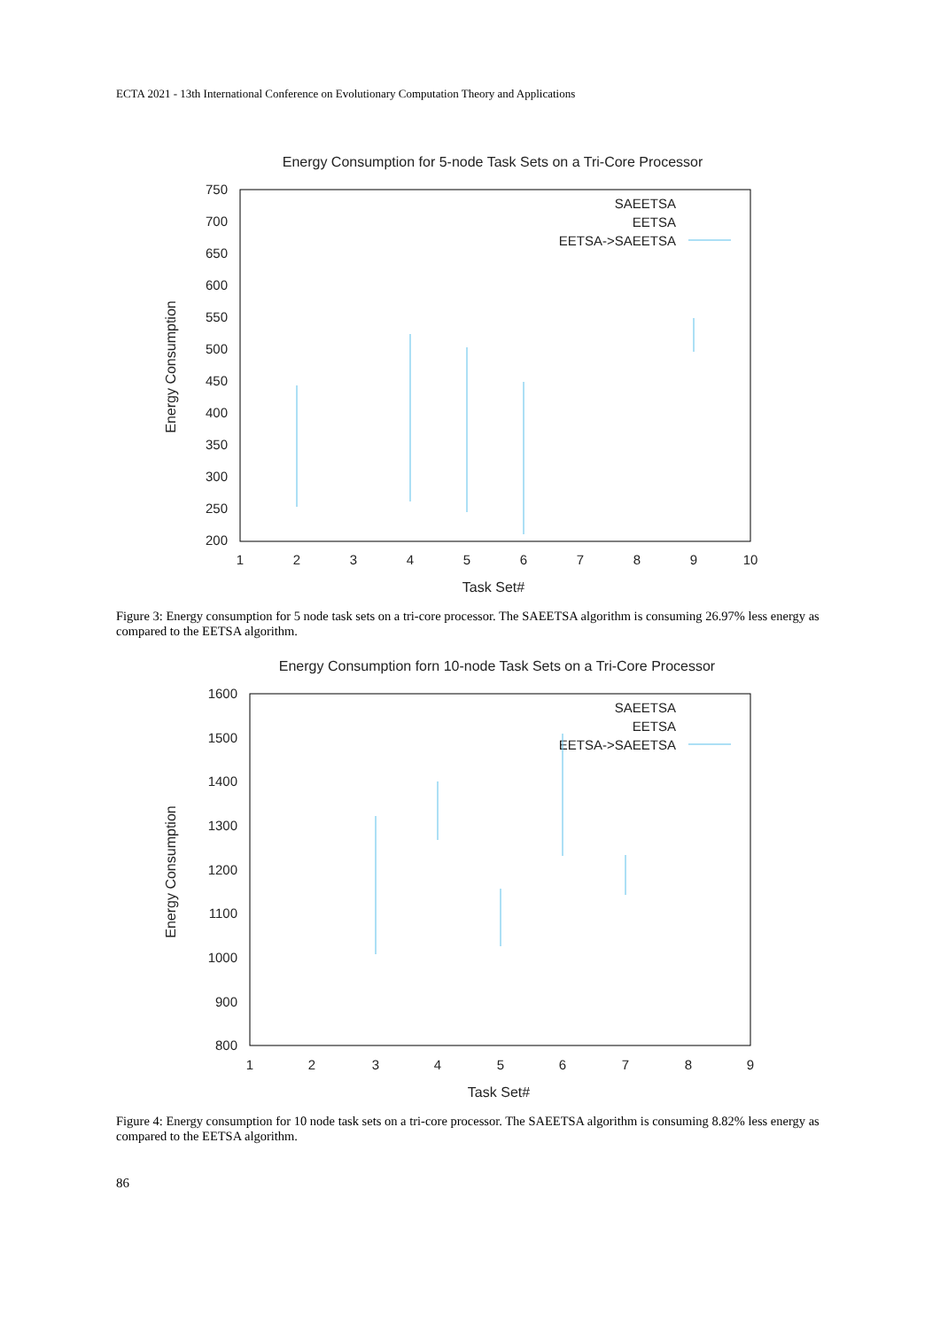ECTA 2021 - 13th International Conference on Evolutionary Computation Theory and Applications
Energy Consumption for 5-node Task Sets on a Tri-Core Processor
750
700
650
600
550
500
450
400
350
300
250
200
1
2
3
4
5
6
7
8
9
10
Task Set#
Energy Consumption
SAEETSA
EETSA
EETSA->SAEETSA
Figure 3: Energy consumption for 5 node task sets on a tri-core processor. The SAEETSA algorithm is consuming 26.97% less energy as compared to the EETSA algorithm.
Energy Consumption forn 10-node Task Sets on a Tri-Core Processor
1600
1500
1400
1300
1200
1100
1000
900
800
1
2
3
4
5
6
7
8
9
Task Set#
Energy Consumption
SAEETSA
EETSA
EETSA->SAEETSA
Figure 4: Energy consumption for 10 node task sets on a tri-core processor. The SAEETSA algorithm is consuming 8.82% less energy as compared to the EETSA algorithm.
86